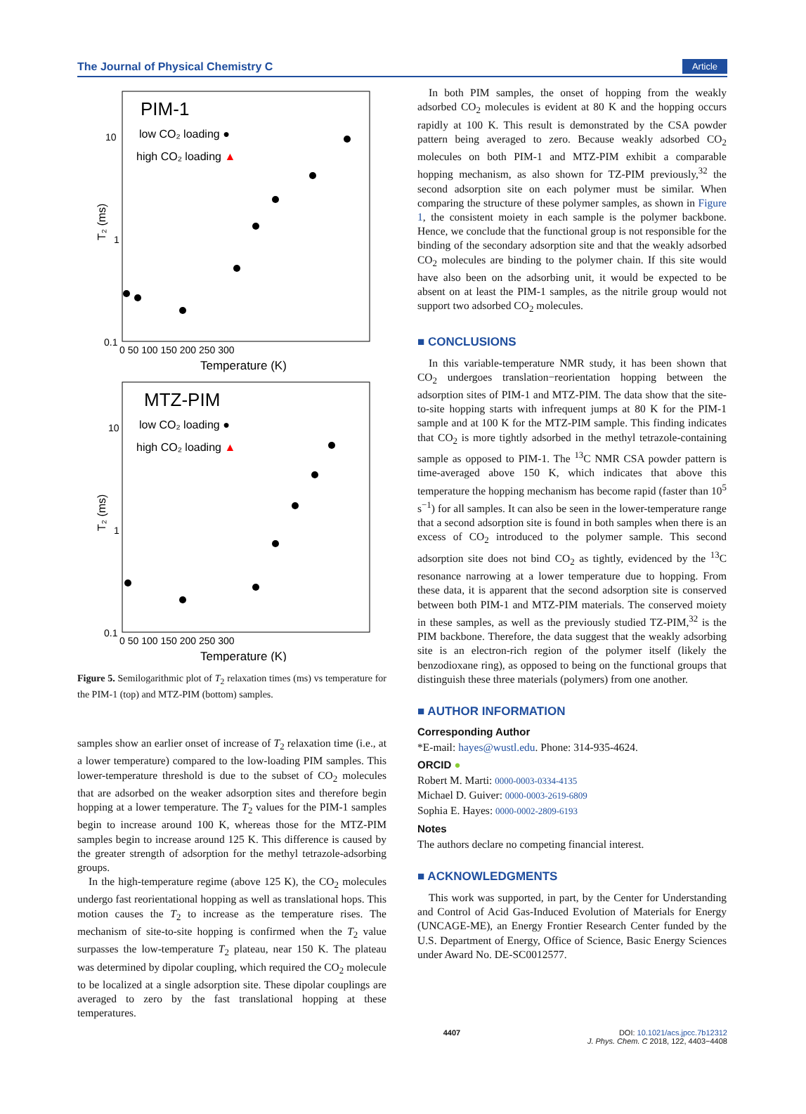The Journal of Physical Chemistry C Article
PIM-1
low CO₂ loading ●
high CO₂ loading ▲
10
1
0.1
T₂ (ms)
0 50 100 150 200 250 300
Temperature (K)
MTZ-PIM
low CO₂ loading ●
high CO₂ loading ▲
10
1
0.1
T₂ (ms)
0 50 100 150 200 250 300
Temperature (K)
Figure 5. Semilogarithmic plot of T<sub>2</sub> relaxation times (ms) vs temperature for the PIM-1 (top) and MTZ-PIM (bottom) samples.
samples show an earlier onset of increase of T<sub>2</sub> relaxation time (i.e., at a lower temperature) compared to the low-loading PIM samples. This lower-temperature threshold is due to the subset of CO<sub>2</sub> molecules that are adsorbed on the weaker adsorption sites and therefore begin hopping at a lower temperature. The T<sub>2</sub> values for the PIM-1 samples begin to increase around 100 K, whereas those for the MTZ-PIM samples begin to increase around 125 K. This difference is caused by the greater strength of adsorption for the methyl tetrazole-adsorbing groups.
In the high-temperature regime (above 125 K), the CO<sub>2</sub> molecules undergo fast reorientational hopping as well as translational hops. This motion causes the T<sub>2</sub> to increase as the temperature rises. The mechanism of site-to-site hopping is confirmed when the T<sub>2</sub> value surpasses the low-temperature T<sub>2</sub> plateau, near 150 K. The plateau was determined by dipolar coupling, which required the CO<sub>2</sub> molecule to be localized at a single adsorption site. These dipolar couplings are averaged to zero by the fast translational hopping at these temperatures.
In both PIM samples, the onset of hopping from the weakly adsorbed CO<sub>2</sub> molecules is evident at 80 K and the hopping occurs rapidly at 100 K. This result is demonstrated by the CSA powder pattern being averaged to zero. Because weakly adsorbed CO<sub>2</sub> molecules on both PIM-1 and MTZ-PIM exhibit a comparable hopping mechanism, as also shown for TZ-PIM previously,<sup>32</sup> the second adsorption site on each polymer must be similar. When comparing the structure of these polymer samples, as shown in Figure 1, the consistent moiety in each sample is the polymer backbone. Hence, we conclude that the functional group is not responsible for the binding of the secondary adsorption site and that the weakly adsorbed CO<sub>2</sub> molecules are binding to the polymer chain. If this site would have also been on the adsorbing unit, it would be expected to be absent on at least the PIM-1 samples, as the nitrile group would not support two adsorbed CO<sub>2</sub> molecules.
■ CONCLUSIONS
In this variable-temperature NMR study, it has been shown that CO<sub>2</sub> undergoes translation−reorientation hopping between the adsorption sites of PIM-1 and MTZ-PIM. The data show that the site-to-site hopping starts with infrequent jumps at 80 K for the PIM-1 sample and at 100 K for the MTZ-PIM sample. This finding indicates that CO<sub>2</sub> is more tightly adsorbed in the methyl tetrazole-containing sample as opposed to PIM-1. The <sup>13</sup>C NMR CSA powder pattern is time-averaged above 150 K, which indicates that above this temperature the hopping mechanism has become rapid (faster than 10<sup>5</sup> s<sup>−1</sup>) for all samples. It can also be seen in the lower-temperature range that a second adsorption site is found in both samples when there is an excess of CO<sub>2</sub> introduced to the polymer sample. This second adsorption site does not bind CO<sub>2</sub> as tightly, evidenced by the <sup>13</sup>C resonance narrowing at a lower temperature due to hopping. From these data, it is apparent that the second adsorption site is conserved between both PIM-1 and MTZ-PIM materials. The conserved moiety in these samples, as well as the previously studied TZ-PIM,<sup>32</sup> is the PIM backbone. Therefore, the data suggest that the weakly adsorbing site is an electron-rich region of the polymer itself (likely the benzodioxane ring), as opposed to being on the functional groups that distinguish these three materials (polymers) from one another.
■ AUTHOR INFORMATION
Corresponding Author
*E-mail: hayes@wustl.edu. Phone: 314-935-4624.
ORCID ●
Robert M. Marti: 0000-0003-0334-4135
Michael D. Guiver: 0000-0003-2619-6809
Sophia E. Hayes: 0000-0002-2809-6193
Notes
The authors declare no competing financial interest.
■ ACKNOWLEDGMENTS
This work was supported, in part, by the Center for Understanding and Control of Acid Gas-Induced Evolution of Materials for Energy (UNCAGE-ME), an Energy Frontier Research Center funded by the U.S. Department of Energy, Office of Science, Basic Energy Sciences under Award No. DE-SC0012577.
4407 DOI: 10.1021/acs.jpcc.7b12312
J. Phys. Chem. C 2018, 122, 4403−4408